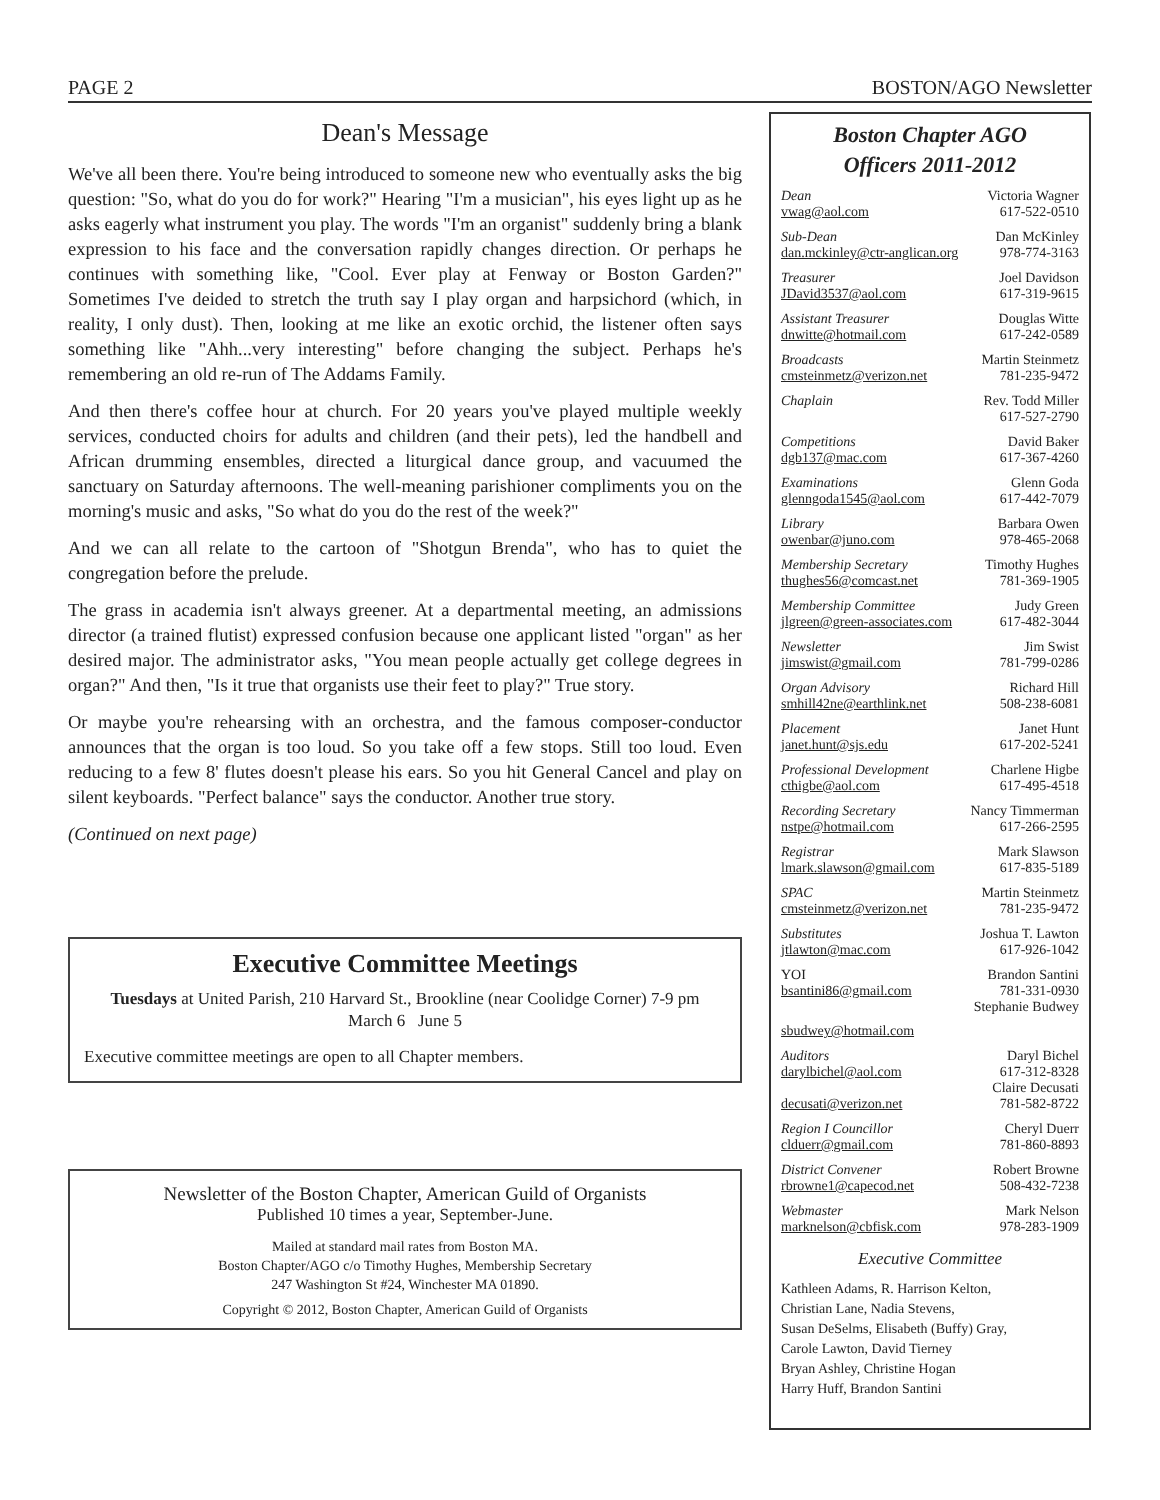PAGE 2 BOSTON/AGO Newsletter
Dean's Message
We've all been there. You're being introduced to someone new who eventually asks the big question: "So, what do you do for work?" Hearing "I'm a musician", his eyes light up as he asks eagerly what instrument you play. The words "I'm an organist" suddenly bring a blank expression to his face and the conversation rapidly changes direction. Or perhaps he continues with something like, "Cool. Ever play at Fenway or Boston Garden?" Sometimes I've deided to stretch the truth say I play organ and harpsichord (which, in reality, I only dust). Then, looking at me like an exotic orchid, the listener often says something like "Ahh...very interesting" before changing the subject. Perhaps he's remembering an old re-run of The Addams Family.
And then there's coffee hour at church. For 20 years you've played multiple weekly services, conducted choirs for adults and children (and their pets), led the handbell and African drumming ensembles, directed a liturgical dance group, and vacuumed the sanctuary on Saturday afternoons. The well-meaning parishioner compliments you on the morning's music and asks, "So what do you do the rest of the week?"
And we can all relate to the cartoon of "Shotgun Brenda", who has to quiet the congregation before the prelude.
The grass in academia isn't always greener. At a departmental meeting, an admissions director (a trained flutist) expressed confusion because one applicant listed "organ" as her desired major. The administrator asks, "You mean people actually get college degrees in organ?" And then, "Is it true that organists use their feet to play?" True story.
Or maybe you're rehearsing with an orchestra, and the famous composer-conductor announces that the organ is too loud. So you take off a few stops. Still too loud. Even reducing to a few 8' flutes doesn't please his ears. So you hit General Cancel and play on silent keyboards. "Perfect balance" says the conductor. Another true story.
(Continued on next page)
Executive Committee Meetings
Tuesdays at United Parish, 210 Harvard St., Brookline (near Coolidge Corner) 7-9 pm
March 6 June 5
Executive committee meetings are open to all Chapter members.
Newsletter of the Boston Chapter, American Guild of Organists
Published 10 times a year, September-June.
Mailed at standard mail rates from Boston MA.
Boston Chapter/AGO c/o Timothy Hughes, Membership Secretary
247 Washington St #24, Winchester MA 01890.
Copyright © 2012, Boston Chapter, American Guild of Organists
Boston Chapter AGO
Officers 2011-2012
Dean Victoria Wagner
vwag@aol.com 617-522-0510
Sub-Dean Dan McKinley
dan.mckinley@ctr-anglican.org 978-774-3163
Treasurer Joel Davidson
JDavid3537@aol.com 617-319-9615
Assistant Treasurer Douglas Witte
dnwitte@hotmail.com 617-242-0589
Broadcasts Martin Steinmetz
cmsteinmetz@verizon.net 781-235-9472
Chaplain Rev. Todd Miller
617-527-2790
Competitions David Baker
dgb137@mac.com 617-367-4260
Examinations Glenn Goda
glenngoda1545@aol.com 617-442-7079
Library Barbara Owen
owenbar@juno.com 978-465-2068
Membership Secretary Timothy Hughes
thughes56@comcast.net 781-369-1905
Membership Committee Judy Green
jlgreen@green-associates.com 617-482-3044
Newsletter Jim Swist
jimswist@gmail.com 781-799-0286
Organ Advisory Richard Hill
smhill42ne@earthlink.net 508-238-6081
Placement Janet Hunt
janet.hunt@sjs.edu 617-202-5241
Professional Development Charlene Higbe
cthigbe@aol.com 617-495-4518
Recording Secretary Nancy Timmerman
nstpe@hotmail.com 617-266-2595
Registrar Mark Slawson
lmark.slawson@gmail.com 617-835-5189
SPAC Martin Steinmetz
cmsteinmetz@verizon.net 781-235-9472
Substitutes Joshua T. Lawton
jtlawton@mac.com 617-926-1042
YOI Brandon Santini
bsantini86@gmail.com 781-331-0930
Stephanie Budwey
sbudwey@hotmail.com
Auditors Daryl Bichel
darylbichel@aol.com 617-312-8328
Claire Decusati
decusati@verizon.net 781-582-8722
Region I Councillor Cheryl Duerr
clduerr@gmail.com 781-860-8893
District Convener Robert Browne
rbrowne1@capecod.net 508-432-7238
Webmaster Mark Nelson
marknelson@cbfisk.com 978-283-1909
Executive Committee
Kathleen Adams, R. Harrison Kelton,
Christian Lane, Nadia Stevens,
Susan DeSelms, Elisabeth (Buffy) Gray,
Carole Lawton, David Tierney
Bryan Ashley, Christine Hogan
Harry Huff, Brandon Santini